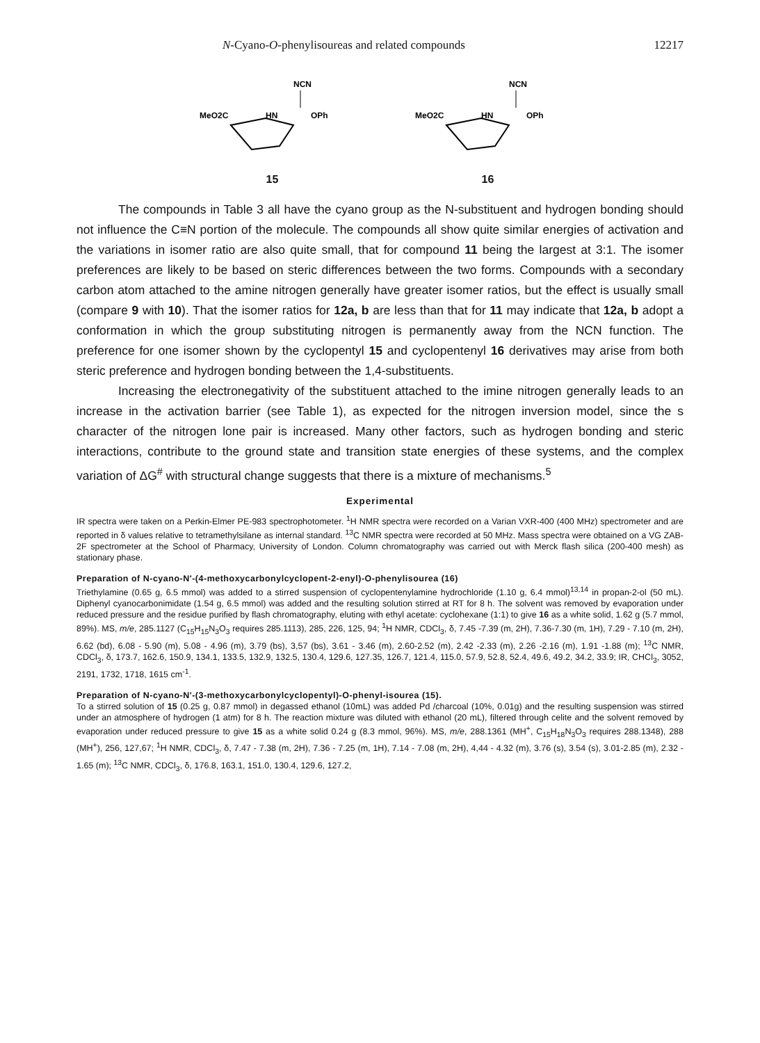N-Cyano-O-phenylisoureas and related compounds 12217
NCN
MeO2C
HN
OPh
15
NCN
MeO2C
HN
OPh
16
The compounds in Table 3 all have the cyano group as the N-substituent and hydrogen bonding should not influence the C≡N portion of the molecule. The compounds all show quite similar energies of activation and the variations in isomer ratio are also quite small, that for compound 11 being the largest at 3:1. The isomer preferences are likely to be based on steric differences between the two forms. Compounds with a secondary carbon atom attached to the amine nitrogen generally have greater isomer ratios, but the effect is usually small (compare 9 with 10). That the isomer ratios for 12a, b are less than that for 11 may indicate that 12a, b adopt a conformation in which the group substituting nitrogen is permanently away from the NCN function. The preference for one isomer shown by the cyclopentyl 15 and cyclopentenyl 16 derivatives may arise from both steric preference and hydrogen bonding between the 1,4-substituents.
Increasing the electronegativity of the substituent attached to the imine nitrogen generally leads to an increase in the activation barrier (see Table 1), as expected for the nitrogen inversion model, since the s character of the nitrogen lone pair is increased. Many other factors, such as hydrogen bonding and steric interactions, contribute to the ground state and transition state energies of these systems, and the complex variation of ΔG<sup>#</sup> with structural change suggests that there is a mixture of mechanisms.<sup>5</sup>
Experimental
IR spectra were taken on a Perkin-Elmer PE-983 spectrophotometer. <sup>1</sup>H NMR spectra were recorded on a Varian VXR-400 (400 MHz) spectrometer and are reported in δ values relative to tetramethylsilane as internal standard. <sup>13</sup>C NMR spectra were recorded at 50 MHz. Mass spectra were obtained on a VG ZAB-2F spectrometer at the School of Pharmacy, University of London. Column chromatography was carried out with Merck flash silica (200-400 mesh) as stationary phase.
Preparation of N-cyano-N'-(4-methoxycarbonylcyclopent-2-enyl)-O-phenylisourea (16)
Triethylamine (0.65 g, 6.5 mmol) was added to a stirred suspension of cyclopentenylamine hydrochloride (1.10 g, 6.4 mmol)<sup>13,14</sup> in propan-2-ol (50 mL). Diphenyl cyanocarbonimidate (1.54 g, 6.5 mmol) was added and the resulting solution stirred at RT for 8 h. The solvent was removed by evaporation under reduced pressure and the residue purified by flash chromatography, eluting with ethyl acetate: cyclohexane (1:1) to give 16 as a white solid, 1.62 g (5.7 mmol, 89%). MS, m/e, 285.1127 (C<sub>15</sub>H<sub>15</sub>N<sub>3</sub>O<sub>3</sub> requires 285.1113), 285, 226, 125, 94; <sup>1</sup>H NMR, CDCl<sub>3</sub>, δ, 7.45 -7.39 (m, 2H), 7.36-7.30 (m, 1H), 7.29 - 7.10 (m, 2H), 6.62 (bd), 6.08 - 5.90 (m), 5.08 - 4.96 (m), 3.79 (bs), 3,57 (bs), 3.61 - 3.46 (m), 2.60-2.52 (m), 2.42 -2.33 (m), 2.26 -2.16 (m), 1.91 -1.88 (m); <sup>13</sup>C NMR, CDCl<sub>3</sub>, δ, 173.7, 162.6, 150.9, 134.1, 133.5, 132.9, 132.5, 130.4, 129.6, 127.35, 126.7, 121.4, 115.0, 57.9, 52.8, 52.4, 49.6, 49.2, 34.2, 33.9; IR, CHCl<sub>3</sub>, 3052, 2191, 1732, 1718, 1615 cm<sup>-1</sup>.
Preparation of N-cyano-N'-(3-methoxycarbonylcyclopentyl)-O-phenyl-isourea (15).
To a stirred solution of 15 (0.25 g, 0.87 mmol) in degassed ethanol (10mL) was added Pd /charcoal (10%, 0.01g) and the resulting suspension was stirred under an atmosphere of hydrogen (1 atm) for 8 h. The reaction mixture was diluted with ethanol (20 mL), filtered through celite and the solvent removed by evaporation under reduced pressure to give 15 as a white solid 0.24 g (8.3 mmol, 96%). MS, m/e, 288.1361 (MH<sup>+</sup>, C<sub>15</sub>H<sub>18</sub>N<sub>3</sub>O<sub>3</sub> requires 288.1348), 288 (MH<sup>+</sup>), 256, 127,67; <sup>1</sup>H NMR, CDCl<sub>3</sub>, δ, 7.47 - 7.38 (m, 2H), 7.36 - 7.25 (m, 1H), 7.14 - 7.08 (m, 2H), 4,44 - 4.32 (m), 3.76 (s), 3.54 (s), 3.01-2.85 (m), 2.32 - 1.65 (m); <sup>13</sup>C NMR, CDCl<sub>3</sub>, δ, 176.8, 163.1, 151.0, 130.4, 129.6, 127.2,